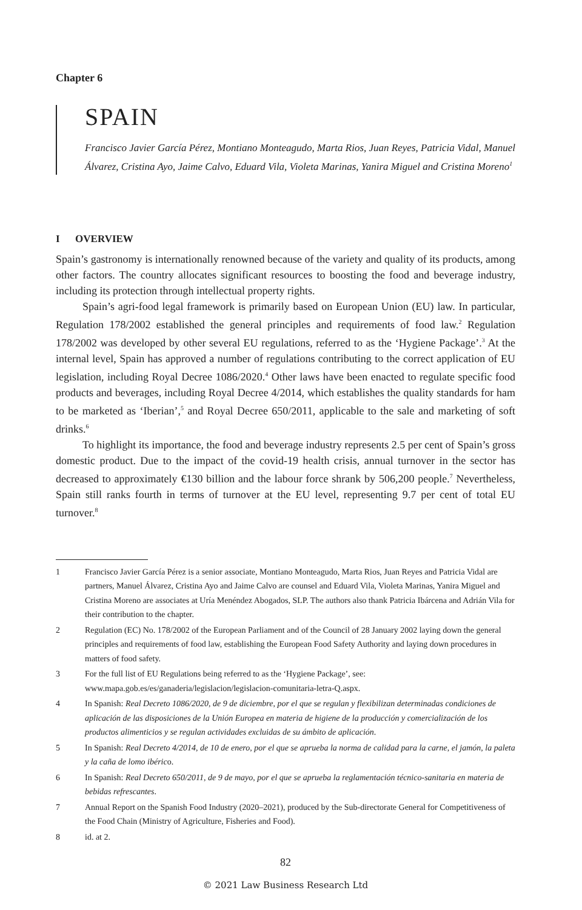Chapter 6
SPAIN
Francisco Javier García Pérez, Montiano Monteagudo, Marta Rios, Juan Reyes, Patricia Vidal, Manuel Álvarez, Cristina Ayo, Jaime Calvo, Eduard Vila, Violeta Marinas, Yanira Miguel and Cristina Moreno<sup>1</sup>
I OVERVIEW
Spain’s gastronomy is internationally renowned because of the variety and quality of its products, among other factors. The country allocates significant resources to boosting the food and beverage industry, including its protection through intellectual property rights.
Spain’s agri-food legal framework is primarily based on European Union (EU) law. In particular, Regulation 178/2002 established the general principles and requirements of food law.<sup>2</sup> Regulation 178/2002 was developed by other several EU regulations, referred to as the ‘Hygiene Package’.<sup>3</sup> At the internal level, Spain has approved a number of regulations contributing to the correct application of EU legislation, including Royal Decree 1086/2020.<sup>4</sup> Other laws have been enacted to regulate specific food products and beverages, including Royal Decree 4/2014, which establishes the quality standards for ham to be marketed as ‘Iberian’,<sup>5</sup> and Royal Decree 650/2011, applicable to the sale and marketing of soft drinks.<sup>6</sup>
To highlight its importance, the food and beverage industry represents 2.5 per cent of Spain’s gross domestic product. Due to the impact of the covid-19 health crisis, annual turnover in the sector has decreased to approximately €130 billion and the labour force shrank by 506,200 people.<sup>7</sup> Nevertheless, Spain still ranks fourth in terms of turnover at the EU level, representing 9.7 per cent of total EU turnover.<sup>8</sup>
1 Francisco Javier García Pérez is a senior associate, Montiano Monteagudo, Marta Rios, Juan Reyes and Patricia Vidal are partners, Manuel Álvarez, Cristina Ayo and Jaime Calvo are counsel and Eduard Vila, Violeta Marinas, Yanira Miguel and Cristina Moreno are associates at Uría Menéndez Abogados, SLP. The authors also thank Patricia Ibárcena and Adrián Vila for their contribution to the chapter.
2 Regulation (EC) No. 178/2002 of the European Parliament and of the Council of 28 January 2002 laying down the general principles and requirements of food law, establishing the European Food Safety Authority and laying down procedures in matters of food safety.
3 For the full list of EU Regulations being referred to as the ‘Hygiene Package’, see: www.mapa.gob.es/es/ganaderia/legislacion/legislacion-comunitaria-letra-Q.aspx.
4 In Spanish: Real Decreto 1086/2020, de 9 de diciembre, por el que se regulan y flexibilizan determinadas condiciones de aplicación de las disposiciones de la Unión Europea en materia de higiene de la producción y comercialización de los productos alimenticios y se regulan actividades excluidas de su ámbito de aplicación.
5 In Spanish: Real Decreto 4/2014, de 10 de enero, por el que se aprueba la norma de calidad para la carne, el jamón, la paleta y la caña de lomo ibérico.
6 In Spanish: Real Decreto 650/2011, de 9 de mayo, por el que se aprueba la reglamentación técnico-sanitaria en materia de bebidas refrescantes.
7 Annual Report on the Spanish Food Industry (2020–2021), produced by the Sub-directorate General for Competitiveness of the Food Chain (Ministry of Agriculture, Fisheries and Food).
8 id. at 2.
82
© 2021 Law Business Research Ltd